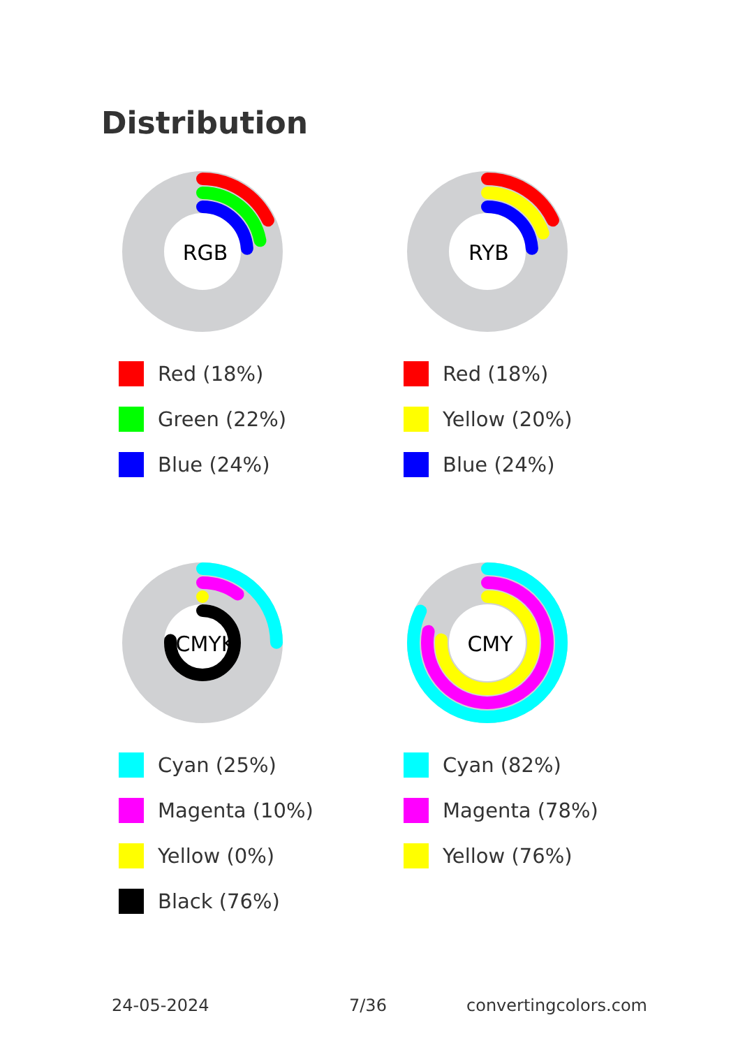Distribution
RGB
Red (18%)
Green (22%)
Blue (24%)
RYB
Red (18%)
Yellow (20%)
Blue (24%)
CMYK
Cyan (25%)
Magenta (10%)
Yellow (0%)
Black (76%)
CMY
Cyan (82%)
Magenta (78%)
Yellow (76%)
24-05-2024 7/36 convertingcolors.com